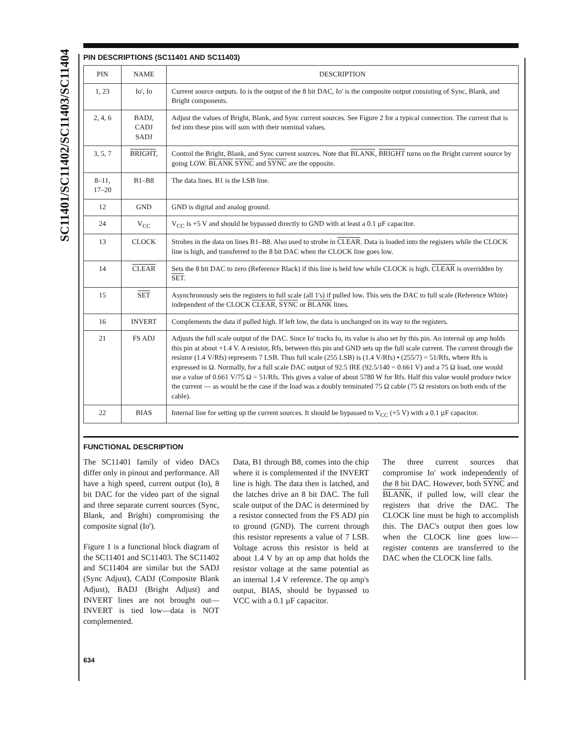SC11401/SC11402/SC11403/SC11404
PIN DESCRIPTIONS (SC11401 AND SC11403)
| PIN | NAME | DESCRIPTION |
| --- | --- | --- |
| 1, 23 | Io', Io | Current source outputs. Io is the output of the 8 bit DAC, Io' is the composite output consisting of Sync, Blank, and Bright components. |
| 2, 4, 6 | BADJ, CADJ SADJ | Adjust the values of Bright, Blank, and Sync current sources. See Figure 2 for a typical connection. The current that is fed into these pins will sum with their nominal values. |
| 3, 5, 7 | BRIGHT , | Control the Bright, Blank, and Sync current sources. Note that BLANK , BRIGHT turns on the Bright current source by going LOW. BLANK SYNC and SYNC are the opposite. |
| 8–11, 17–20 | B1–B8 | The data lines. B1 is the LSB line. |
| 12 | GND | GND is digital and analog ground. |
| 24 | V<sub>CC</sub> | V<sub>CC</sub> is +5 V and should be bypassed directly to GND with at least a 0.1 µF capacitor. |
| 13 | CLOCK | Strobes in the data on lines B1–B8. Also used to strobe in CLEAR . Data is loaded into the registers while the CLOCK line is high, and transferred to the 8 bit DAC when the CLOCK line goes low. |
| 14 | CLEAR | Sets the 8 bit DAC to zero (Reference Black) if this line is held low while CLOCK is high. CLEAR is overridden by SET . |
| 15 | SET | Asynchronously sets the registers to full scale (all 1's) if pulled low. This sets the DAC to full scale (Reference White) independent of the CLOCK CLEAR , SYNC or BLANK lines. |
| 16 | INVERT | Complements the data if pulled high. If left low, the data is unchanged on its way to the registers. |
| 21 | FS ADJ | Adjusts the full scale output of the DAC. Since Io' tracks Io, its value is also set by this pin. An internal op amp holds this pin at about +1.4 V. A resistor, Rfs, between this pin and GND sets up the full scale current. The current through the resistor (1.4 V/Rfs) represents 7 LSB. Thus full scale (255 LSB) is (1.4 V/Rfs) • (255/7) = 51/Rfs, where Rfs is expressed in Ω. Normally, for a full scale DAC output of 92.5 IRE (92.5/140 = 0.661 V) and a 75 Ω load, one would use a value of 0.661 V/75 Ω = 51/Rfs. This gives a value of about 5780 W for Rfs. Half this value would produce twice the current — as would be the case if the load was a doubly terminated 75 Ω cable (75 Ω resistors on both ends of the cable). |
| 22 | BIAS | Internal line for setting up the current sources. It should be bypassed to V<sub>CC</sub> (+5 V) with a 0.1 µF capacitor. |
FUNCTIONAL DESCRIPTION
The SC11401 family of video DACs differ only in pinout and performance. All have a high speed, current output (Io), 8 bit DAC for the video part of the signal and three separate current sources (Sync, Blank, and Bright) compromising the composite signal (Io').
Figure 1 is a functional block diagram of the SC11401 and SC11403. The SC11402 and SC11404 are similar but the SADJ (Sync Adjust), CADJ (Composite Blank Adjust), BADJ (Bright Adjust) and INVERT lines are not brought out—INVERT is tied low—data is NOT complemented.
Data, B1 through B8, comes into the chip where it is complemented if the INVERT line is high. The data then is latched, and the latches drive an 8 bit DAC. The full scale output of the DAC is determined by a resistor connected from the FS ADJ pin to ground (GND). The current through this resistor represents a value of 7 LSB. Voltage across this resistor is held at about 1.4 V by an op amp that holds the resistor voltage at the same potential as an internal 1.4 V reference. The op amp's output, BIAS, should be bypassed to VCC with a 0.1 µF capacitor.
The three current sources that compromise Io' work independently of the 8 bit DAC. However, both SYNC and BLANK, if pulled low, will clear the registers that drive the DAC. The CLOCK line must be high to accomplish this. The DAC's output then goes low when the CLOCK line goes low—register contents are transferred to the DAC when the CLOCK line falls.
634